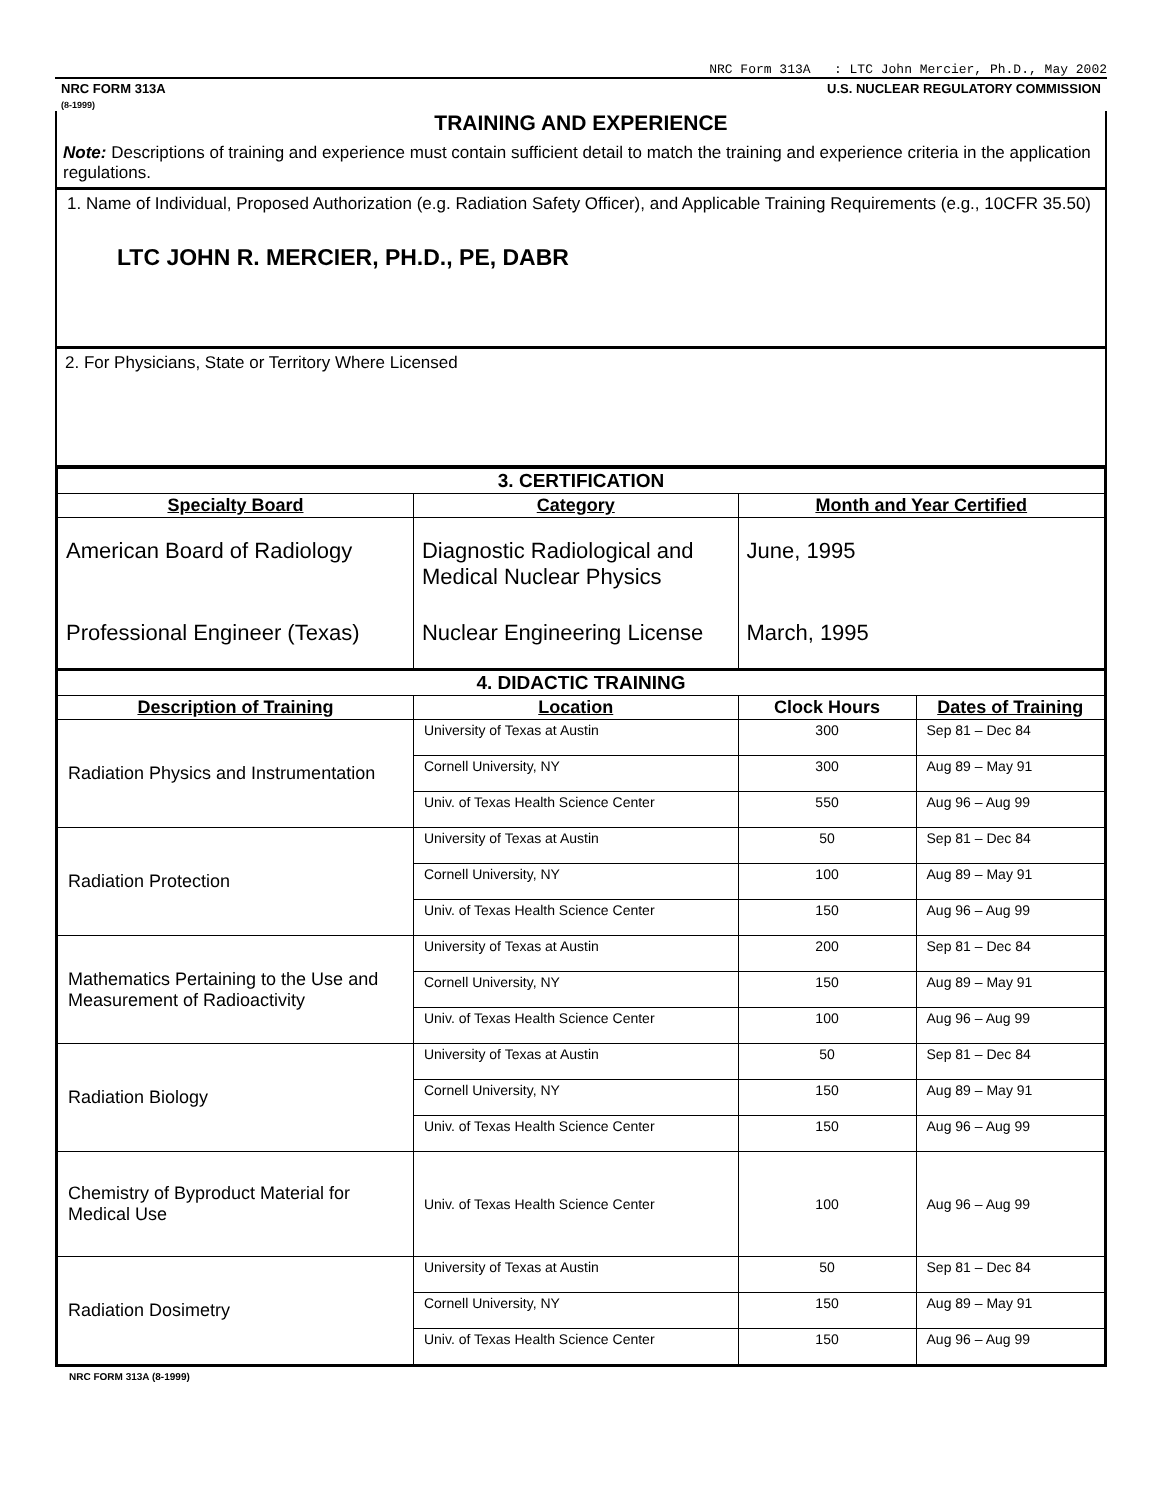NRC Form 313A : LTC John Mercier, Ph.D., May 2002
NRC FORM 313A
(8-1999)
U.S. NUCLEAR REGULATORY COMMISSION
TRAINING AND EXPERIENCE
Note: Descriptions of training and experience must contain sufficient detail to match the training and experience criteria in the application regulations.
1. Name of Individual, Proposed Authorization (e.g. Radiation Safety Officer), and Applicable Training Requirements (e.g., 10CFR 35.50)
LTC JOHN R. MERCIER, PH.D., PE, DABR
2. For Physicians, State or Territory Where Licensed
| 3. CERTIFICATION | | |
| --- | --- | --- |
| Specialty Board | Category | Month and Year Certified |
| American Board of Radiology | Diagnostic Radiological and Medical Nuclear Physics | June, 1995 |
| Professional Engineer (Texas) | Nuclear Engineering License | March, 1995 |
| 4. DIDACTIC TRAINING | | | |
| --- | --- | --- | --- |
| Description of Training | Location | Clock Hours | Dates of Training |
| Radiation Physics and Instrumentation | University of Texas at Austin | 300 | Sep 81 – Dec 84 |
| | Cornell University, NY | 300 | Aug 89 – May 91 |
| | Univ. of Texas Health Science Center | 550 | Aug 96 – Aug 99 |
| Radiation Protection | University of Texas at Austin | 50 | Sep 81 – Dec 84 |
| | Cornell University, NY | 100 | Aug 89 – May 91 |
| | Univ. of Texas Health Science Center | 150 | Aug 96 – Aug 99 |
| Mathematics Pertaining to the Use and Measurement of Radioactivity | University of Texas at Austin | 200 | Sep 81 – Dec 84 |
| | Cornell University, NY | 150 | Aug 89 – May 91 |
| | Univ. of Texas Health Science Center | 100 | Aug 96 – Aug 99 |
| Radiation Biology | University of Texas at Austin | 50 | Sep 81 – Dec 84 |
| | Cornell University, NY | 150 | Aug 89 – May 91 |
| | Univ. of Texas Health Science Center | 150 | Aug 96 – Aug 99 |
| Chemistry of Byproduct Material for Medical Use | Univ. of Texas Health Science Center | 100 | Aug 96 – Aug 99 |
| Radiation Dosimetry | University of Texas at Austin | 50 | Sep 81 – Dec 84 |
| | Cornell University, NY | 150 | Aug 89 – May 91 |
| | Univ. of Texas Health Science Center | 150 | Aug 96 – Aug 99 |
NRC FORM 313A (8-1999)